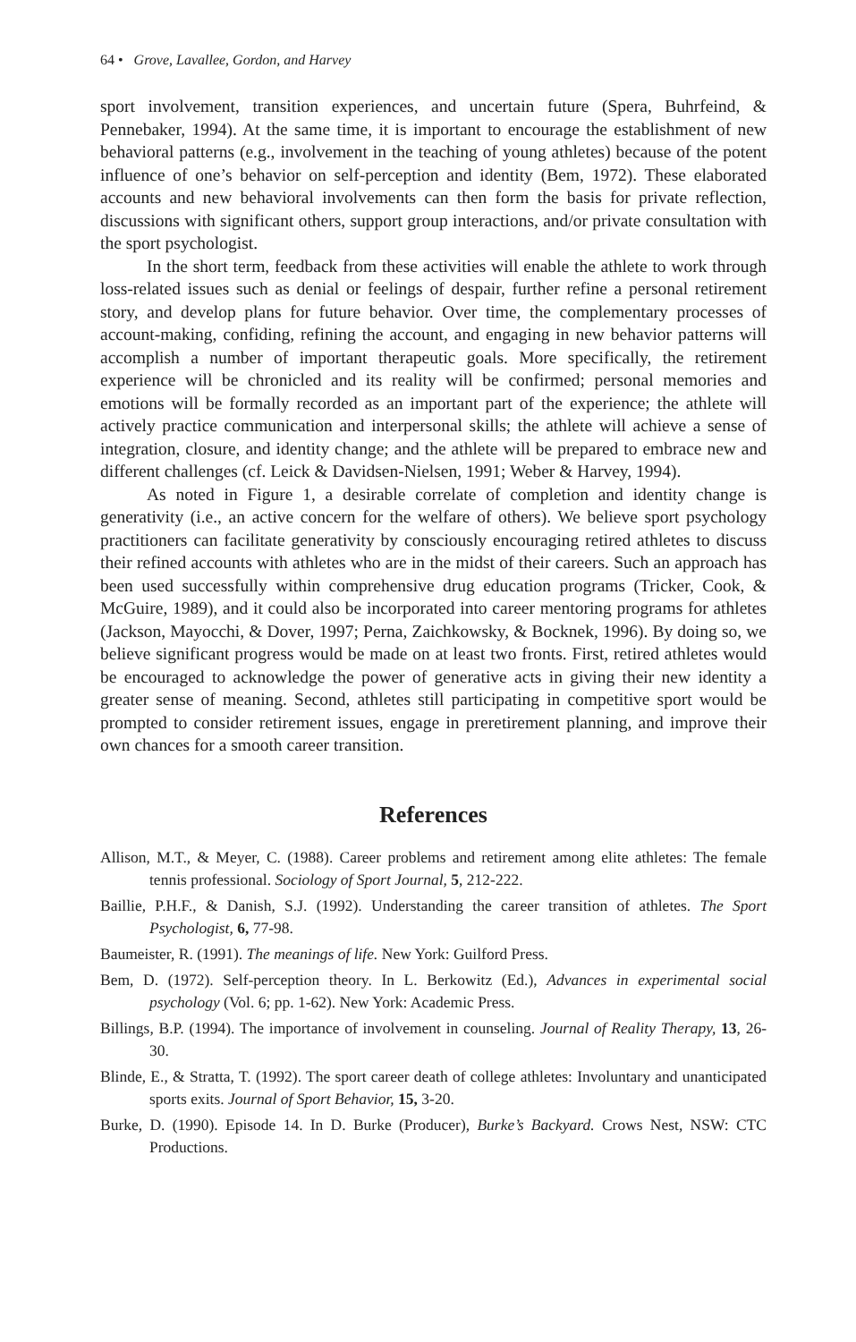64 • Grove, Lavallee, Gordon, and Harvey
sport involvement, transition experiences, and uncertain future (Spera, Buhrfeind, & Pennebaker, 1994). At the same time, it is important to encourage the establishment of new behavioral patterns (e.g., involvement in the teaching of young athletes) because of the potent influence of one’s behavior on self-perception and identity (Bem, 1972). These elaborated accounts and new behavioral involvements can then form the basis for private reflection, discussions with significant others, support group interactions, and/or private consultation with the sport psychologist.
In the short term, feedback from these activities will enable the athlete to work through loss-related issues such as denial or feelings of despair, further refine a personal retirement story, and develop plans for future behavior. Over time, the complementary processes of account-making, confiding, refining the account, and engaging in new behavior patterns will accomplish a number of important therapeutic goals. More specifically, the retirement experience will be chronicled and its reality will be confirmed; personal memories and emotions will be formally recorded as an important part of the experience; the athlete will actively practice communication and interpersonal skills; the athlete will achieve a sense of integration, closure, and identity change; and the athlete will be prepared to embrace new and different challenges (cf. Leick & Davidsen-Nielsen, 1991; Weber & Harvey, 1994).
As noted in Figure 1, a desirable correlate of completion and identity change is generativity (i.e., an active concern for the welfare of others). We believe sport psychology practitioners can facilitate generativity by consciously encouraging retired athletes to discuss their refined accounts with athletes who are in the midst of their careers. Such an approach has been used successfully within comprehensive drug education programs (Tricker, Cook, & McGuire, 1989), and it could also be incorporated into career mentoring programs for athletes (Jackson, Mayocchi, & Dover, 1997; Perna, Zaichkowsky, & Bocknek, 1996). By doing so, we believe significant progress would be made on at least two fronts. First, retired athletes would be encouraged to acknowledge the power of generative acts in giving their new identity a greater sense of meaning. Second, athletes still participating in competitive sport would be prompted to consider retirement issues, engage in preretirement planning, and improve their own chances for a smooth career transition.
References
Allison, M.T., & Meyer, C. (1988). Career problems and retirement among elite athletes: The female tennis professional. Sociology of Sport Journal, 5, 212-222.
Baillie, P.H.F., & Danish, S.J. (1992). Understanding the career transition of athletes. The Sport Psychologist, 6, 77-98.
Baumeister, R. (1991). The meanings of life. New York: Guilford Press.
Bem, D. (1972). Self-perception theory. In L. Berkowitz (Ed.), Advances in experimental social psychology (Vol. 6; pp. 1-62). New York: Academic Press.
Billings, B.P. (1994). The importance of involvement in counseling. Journal of Reality Therapy, 13, 26-30.
Blinde, E., & Stratta, T. (1992). The sport career death of college athletes: Involuntary and unanticipated sports exits. Journal of Sport Behavior, 15, 3-20.
Burke, D. (1990). Episode 14. In D. Burke (Producer), Burke’s Backyard. Crows Nest, NSW: CTC Productions.